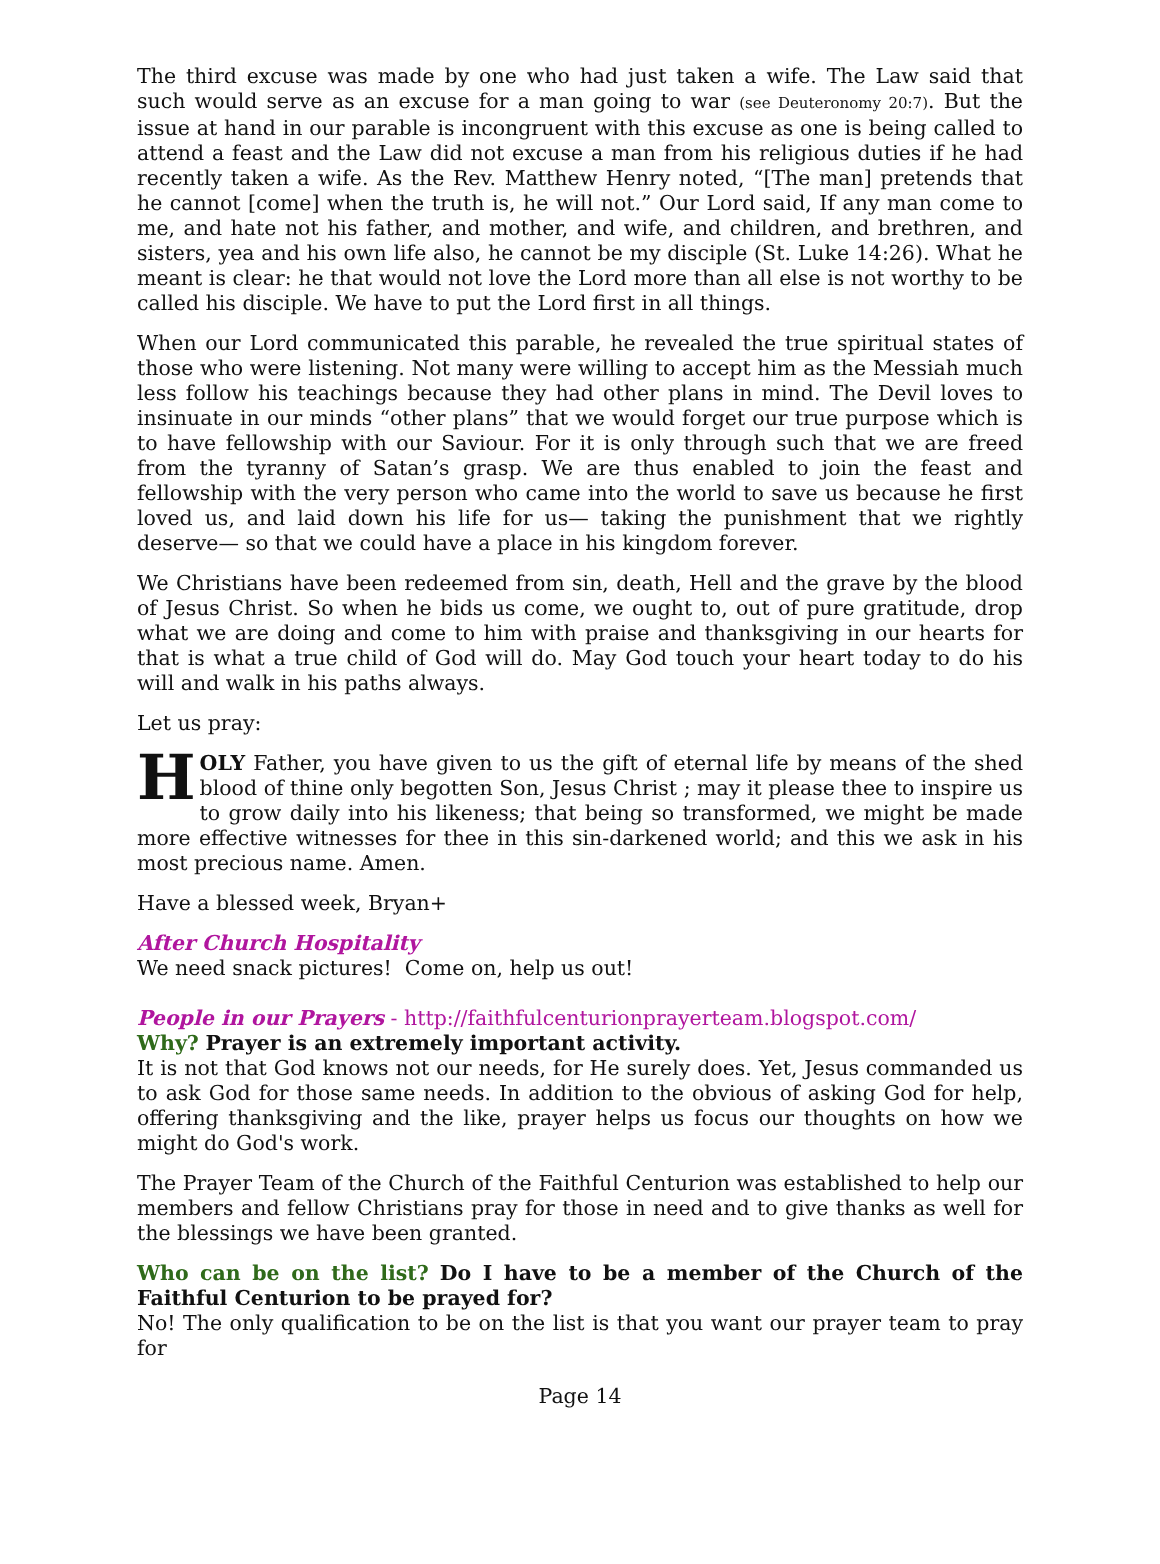The third excuse was made by one who had just taken a wife. The Law said that such would serve as an excuse for a man going to war (see Deuteronomy 20:7). But the issue at hand in our parable is incongruent with this excuse as one is being called to attend a feast and the Law did not excuse a man from his religious duties if he had recently taken a wife. As the Rev. Matthew Henry noted, “[The man] pretends that he cannot [come] when the truth is, he will not.” Our Lord said, If any man come to me, and hate not his father, and mother, and wife, and children, and brethren, and sisters, yea and his own life also, he cannot be my disciple (St. Luke 14:26). What he meant is clear: he that would not love the Lord more than all else is not worthy to be called his disciple. We have to put the Lord first in all things.
When our Lord communicated this parable, he revealed the true spiritual states of those who were listening. Not many were willing to accept him as the Messiah much less follow his teachings because they had other plans in mind. The Devil loves to insinuate in our minds “other plans” that we would forget our true purpose which is to have fellowship with our Saviour. For it is only through such that we are freed from the tyranny of Satan’s grasp. We are thus enabled to join the feast and fellowship with the very person who came into the world to save us because he first loved us, and laid down his life for us— taking the punishment that we rightly deserve— so that we could have a place in his kingdom forever.
We Christians have been redeemed from sin, death, Hell and the grave by the blood of Jesus Christ. So when he bids us come, we ought to, out of pure gratitude, drop what we are doing and come to him with praise and thanksgiving in our hearts for that is what a true child of God will do. May God touch your heart today to do his will and walk in his paths always.
Let us pray:
HOLY Father, you have given to us the gift of eternal life by means of the shed blood of thine only begotten Son, Jesus Christ ; may it please thee to inspire us to grow daily into his likeness; that being so transformed, we might be made more effective witnesses for thee in this sin-darkened world; and this we ask in his most precious name. Amen.
Have a blessed week, Bryan+
After Church Hospitality
We need snack pictures! Come on, help us out!
People in our Prayers - http://faithfulcenturionprayerteam.blogspot.com/
Why? Prayer is an extremely important activity.
It is not that God knows not our needs, for He surely does. Yet, Jesus commanded us to ask God for those same needs. In addition to the obvious of asking God for help, offering thanksgiving and the like, prayer helps us focus our thoughts on how we might do God's work.
The Prayer Team of the Church of the Faithful Centurion was established to help our members and fellow Christians pray for those in need and to give thanks as well for the blessings we have been granted.
Who can be on the list? Do I have to be a member of the Church of the Faithful Centurion to be prayed for?
No! The only qualification to be on the list is that you want our prayer team to pray for
Page 14